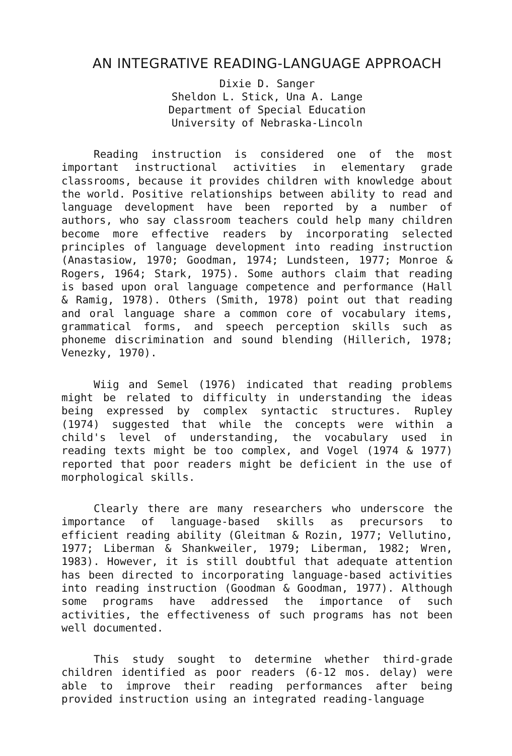AN INTEGRATIVE READING-LANGUAGE APPROACH
Dixie D. Sanger
Sheldon L. Stick, Una A. Lange
Department of Special Education
University of Nebraska-Lincoln
Reading instruction is considered one of the most important instructional activities in elementary grade classrooms, because it provides children with knowledge about the world. Positive relationships between ability to read and language development have been reported by a number of authors, who say classroom teachers could help many children become more effective readers by incorporating selected principles of language development into reading instruction (Anastasiow, 1970; Goodman, 1974; Lundsteen, 1977; Monroe & Rogers, 1964; Stark, 1975). Some authors claim that reading is based upon oral language competence and performance (Hall & Ramig, 1978). Others (Smith, 1978) point out that reading and oral language share a common core of vocabulary items, grammatical forms, and speech perception skills such as phoneme discrimination and sound blending (Hillerich, 1978; Venezky, 1970).
Wiig and Semel (1976) indicated that reading problems might be related to difficulty in understanding the ideas being expressed by complex syntactic structures. Rupley (1974) suggested that while the concepts were within a child's level of understanding, the vocabulary used in reading texts might be too complex, and Vogel (1974 & 1977) reported that poor readers might be deficient in the use of morphological skills.
Clearly there are many researchers who underscore the importance of language-based skills as precursors to efficient reading ability (Gleitman & Rozin, 1977; Vellutino, 1977; Liberman & Shankweiler, 1979; Liberman, 1982; Wren, 1983). However, it is still doubtful that adequate attention has been directed to incorporating language-based activities into reading instruction (Goodman & Goodman, 1977). Although some programs have addressed the importance of such activities, the effectiveness of such programs has not been well documented.
This study sought to determine whether third-grade children identified as poor readers (6-12 mos. delay) were able to improve their reading performances after being provided instruction using an integrated reading-language